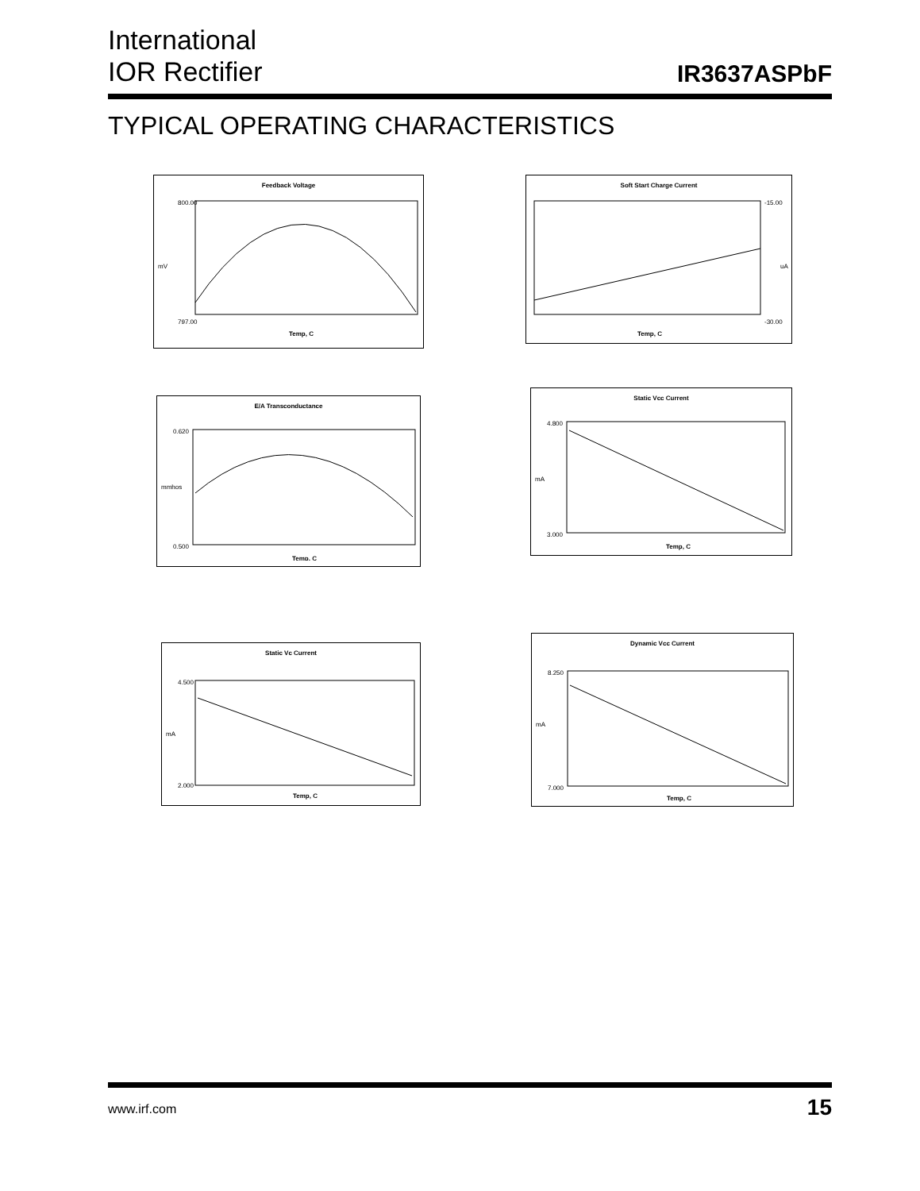International
IOR Rectifier
IR3637ASPbF
TYPICAL OPERATING CHARACTERISTICS
Feedback Voltage
mV
800.00
797.00
Temp, C
Soft Start Charge Current
-15.00
-30.00
uA
Temp, C
E/A Transconductance
mmhos
0.620
0.500
Temp, C
Static Vcc Current
mA
4.800
3.000
Temp, C
Static Vc Current
mA
4.500
2.000
Temp, C
Dynamic Vcc Current
mA
8.250
7.000
Temp, C
www.irf.com
15